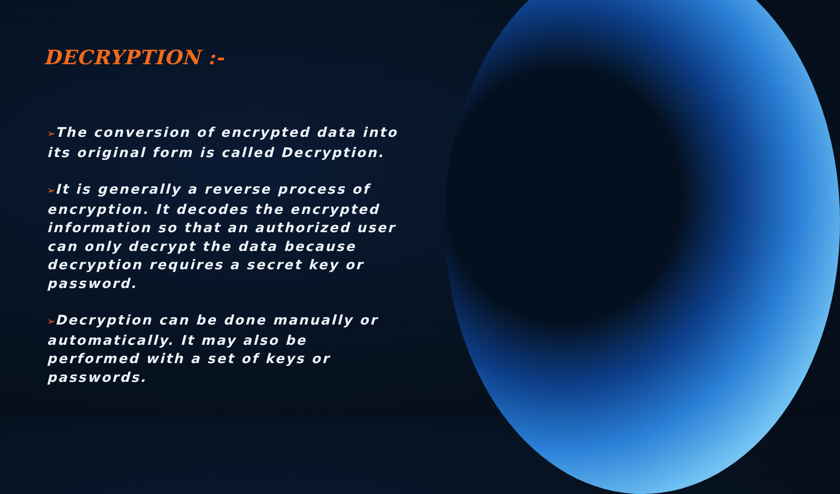DECRYPTION :-
➢The conversion of encrypted data into its original form is called Decryption.
➢It is generally a reverse process of encryption. It decodes the encrypted information so that an authorized user can only decrypt the data because decryption requires a secret key or password.
➢Decryption can be done manually or automatically. It may also be performed with a set of keys or passwords.